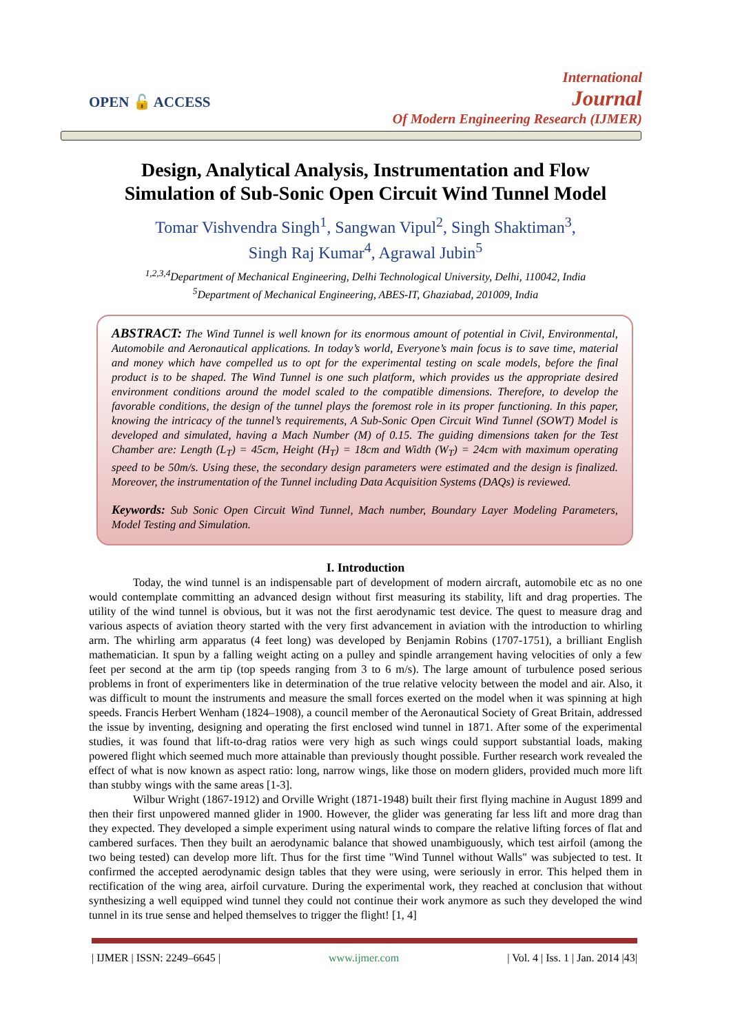OPEN 🔓 ACCESS
International
Journal
Of Modern Engineering Research (IJMER)
Design, Analytical Analysis, Instrumentation and Flow Simulation of Sub-Sonic Open Circuit Wind Tunnel Model
Tomar Vishvendra Singh<sup>1</sup>, Sangwan Vipul<sup>2</sup>, Singh Shaktiman<sup>3</sup>,
Singh Raj Kumar<sup>4</sup>, Agrawal Jubin<sup>5</sup>
<sup>1,2,3,4</sup>Department of Mechanical Engineering, Delhi Technological University, Delhi, 110042, India
<sup>5</sup> Department of Mechanical Engineering, ABES-IT, Ghaziabad, 201009, India
ABSTRACT: The Wind Tunnel is well known for its enormous amount of potential in Civil, Environmental, Automobile and Aeronautical applications. In today’s world, Everyone’s main focus is to save time, material and money which have compelled us to opt for the experimental testing on scale models, before the final product is to be shaped. The Wind Tunnel is one such platform, which provides us the appropriate desired environment conditions around the model scaled to the compatible dimensions. Therefore, to develop the favorable conditions, the design of the tunnel plays the foremost role in its proper functioning. In this paper, knowing the intricacy of the tunnel’s requirements, A Sub-Sonic Open Circuit Wind Tunnel (SOWT) Model is developed and simulated, having a Mach Number (M) of 0.15. The guiding dimensions taken for the Test Chamber are: Length (L<sub>T</sub>) = 45cm, Height (H<sub>T</sub>) = 18cm and Width (W<sub>T</sub>) = 24cm with maximum operating speed to be 50m/s. Using these, the secondary design parameters were estimated and the design is finalized. Moreover, the instrumentation of the Tunnel including Data Acquisition Systems (DAQs) is reviewed.
Keywords: Sub Sonic Open Circuit Wind Tunnel, Mach number, Boundary Layer Modeling Parameters, Model Testing and Simulation.
I. Introduction
Today, the wind tunnel is an indispensable part of development of modern aircraft, automobile etc as no one would contemplate committing an advanced design without first measuring its stability, lift and drag properties. The utility of the wind tunnel is obvious, but it was not the first aerodynamic test device. The quest to measure drag and various aspects of aviation theory started with the very first advancement in aviation with the introduction to whirling arm. The whirling arm apparatus (4 feet long) was developed by Benjamin Robins (1707-1751), a brilliant English mathematician. It spun by a falling weight acting on a pulley and spindle arrangement having velocities of only a few feet per second at the arm tip (top speeds ranging from 3 to 6 m/s). The large amount of turbulence posed serious problems in front of experimenters like in determination of the true relative velocity between the model and air. Also, it was difficult to mount the instruments and measure the small forces exerted on the model when it was spinning at high speeds. Francis Herbert Wenham (1824–1908), a council member of the Aeronautical Society of Great Britain, addressed the issue by inventing, designing and operating the first enclosed wind tunnel in 1871. After some of the experimental studies, it was found that lift-to-drag ratios were very high as such wings could support substantial loads, making powered flight which seemed much more attainable than previously thought possible. Further research work revealed the effect of what is now known as aspect ratio: long, narrow wings, like those on modern gliders, provided much more lift than stubby wings with the same areas [1-3].
Wilbur Wright (1867-1912) and Orville Wright (1871-1948) built their first flying machine in August 1899 and then their first unpowered manned glider in 1900. However, the glider was generating far less lift and more drag than they expected. They developed a simple experiment using natural winds to compare the relative lifting forces of flat and cambered surfaces. Then they built an aerodynamic balance that showed unambiguously, which test airfoil (among the two being tested) can develop more lift. Thus for the first time "Wind Tunnel without Walls" was subjected to test. It confirmed the accepted aerodynamic design tables that they were using, were seriously in error. This helped them in rectification of the wing area, airfoil curvature. During the experimental work, they reached at conclusion that without synthesizing a well equipped wind tunnel they could not continue their work anymore as such they developed the wind tunnel in its true sense and helped themselves to trigger the flight! [1, 4]
| IJMER | ISSN: 2249–6645 | www.ijmer.com | Vol. 4 | Iss. 1 | Jan. 2014 |43|